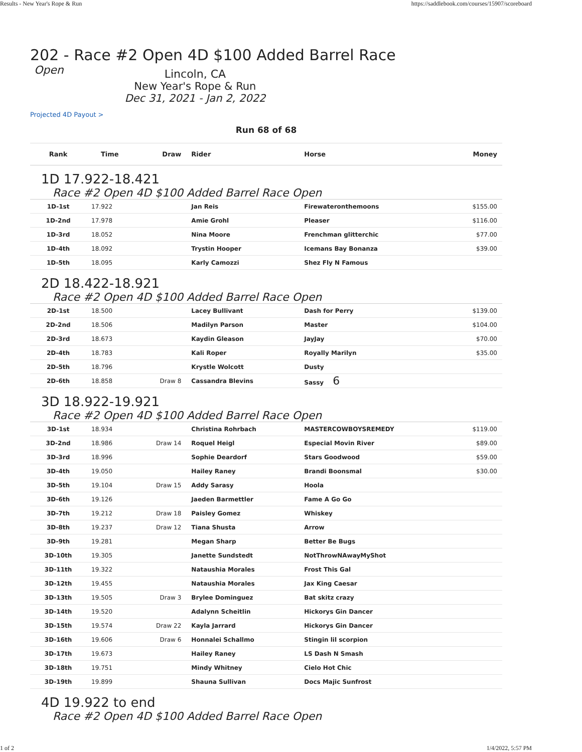Results - New Year's Rope & Run https://saddlebook.com/courses/15907/scoreboard
202 - Race #2 Open 4D $100 Added Barrel Race
Open
Lincoln, CA
New Year's Rope & Run
Dec 31, 2021 - Jan 2, 2022
Projected 4D Payout >
Run 68 of 68
| Rank | Time | Draw | Rider | Horse | Money |
| --- | --- | --- | --- | --- | --- |
| 1D 17.922-18.421 | | | | | |
| Race #2 Open 4D $100 Added Barrel Race Open | | | | | |
| 1D-1st | 17.922 | | Jan Reis | Firewateronthemoons | $155.00 |
| 1D-2nd | 17.978 | | Amie Grohl | Pleaser | $116.00 |
| 1D-3rd | 18.052 | | Nina Moore | Frenchman glitterchic | $77.00 |
| 1D-4th | 18.092 | | Trystin Hooper | Icemans Bay Bonanza | $39.00 |
| 1D-5th | 18.095 | | Karly Camozzi | Shez Fly N Famous | |
| 2D 18.422-18.921 | | | | | |
| Race #2 Open 4D $100 Added Barrel Race Open | | | | | |
| 2D-1st | 18.500 | | Lacey Bullivant | Dash for Perry | $139.00 |
| 2D-2nd | 18.506 | | Madilyn Parson | Master | $104.00 |
| 2D-3rd | 18.673 | | Kaydin Gleason | JayJay | $70.00 |
| 2D-4th | 18.783 | | Kali Roper | Royally Marilyn | $35.00 |
| 2D-5th | 18.796 | | Krystle Wolcott | Dusty | |
| 2D-6th | 18.858 | Draw 8 | Cassandra Blevins | Sassy 6 | |
| 3D 18.922-19.921 | | | | | |
| Race #2 Open 4D $100 Added Barrel Race Open | | | | | |
| 3D-1st | 18.934 | | Christina Rohrbach | MASTERCOWBOYSREMEDY | $119.00 |
| 3D-2nd | 18.986 | Draw 14 | Roquel Heigl | Especial Movin River | $89.00 |
| 3D-3rd | 18.996 | | Sophie Deardorf | Stars Goodwood | $59.00 |
| 3D-4th | 19.050 | | Hailey Raney | Brandi Boonsmal | $30.00 |
| 3D-5th | 19.104 | Draw 15 | Addy Sarasy | Hoola | |
| 3D-6th | 19.126 | | Jaeden Barmettler | Fame A Go Go | |
| 3D-7th | 19.212 | Draw 18 | Paisley Gomez | Whiskey | |
| 3D-8th | 19.237 | Draw 12 | Tiana Shusta | Arrow | |
| 3D-9th | 19.281 | | Megan Sharp | Better Be Bugs | |
| 3D-10th | 19.305 | | Janette Sundstedt | NotThrowNAwayMyShot | |
| 3D-11th | 19.322 | | Nataushia Morales | Frost This Gal | |
| 3D-12th | 19.455 | | Nataushia Morales | Jax King Caesar | |
| 3D-13th | 19.505 | Draw 3 | Brylee Dominguez | Bat skitz crazy | |
| 3D-14th | 19.520 | | Adalynn Scheitlin | Hickorys Gin Dancer | |
| 3D-15th | 19.574 | Draw 22 | Kayla Jarrard | Hickorys Gin Dancer | |
| 3D-16th | 19.606 | Draw 6 | Honnalei Schallmo | Stingin lil scorpion | |
| 3D-17th | 19.673 | | Hailey Raney | LS Dash N Smash | |
| 3D-18th | 19.751 | | Mindy Whitney | Cielo Hot Chic | |
| 3D-19th | 19.899 | | Shauna Sullivan | Docs Majic Sunfrost | |
| 4D 19.922 to end | | | | | |
| Race #2 Open 4D $100 Added Barrel Race Open | | | | | |
1 of 2 1/4/2022, 5:57 PM